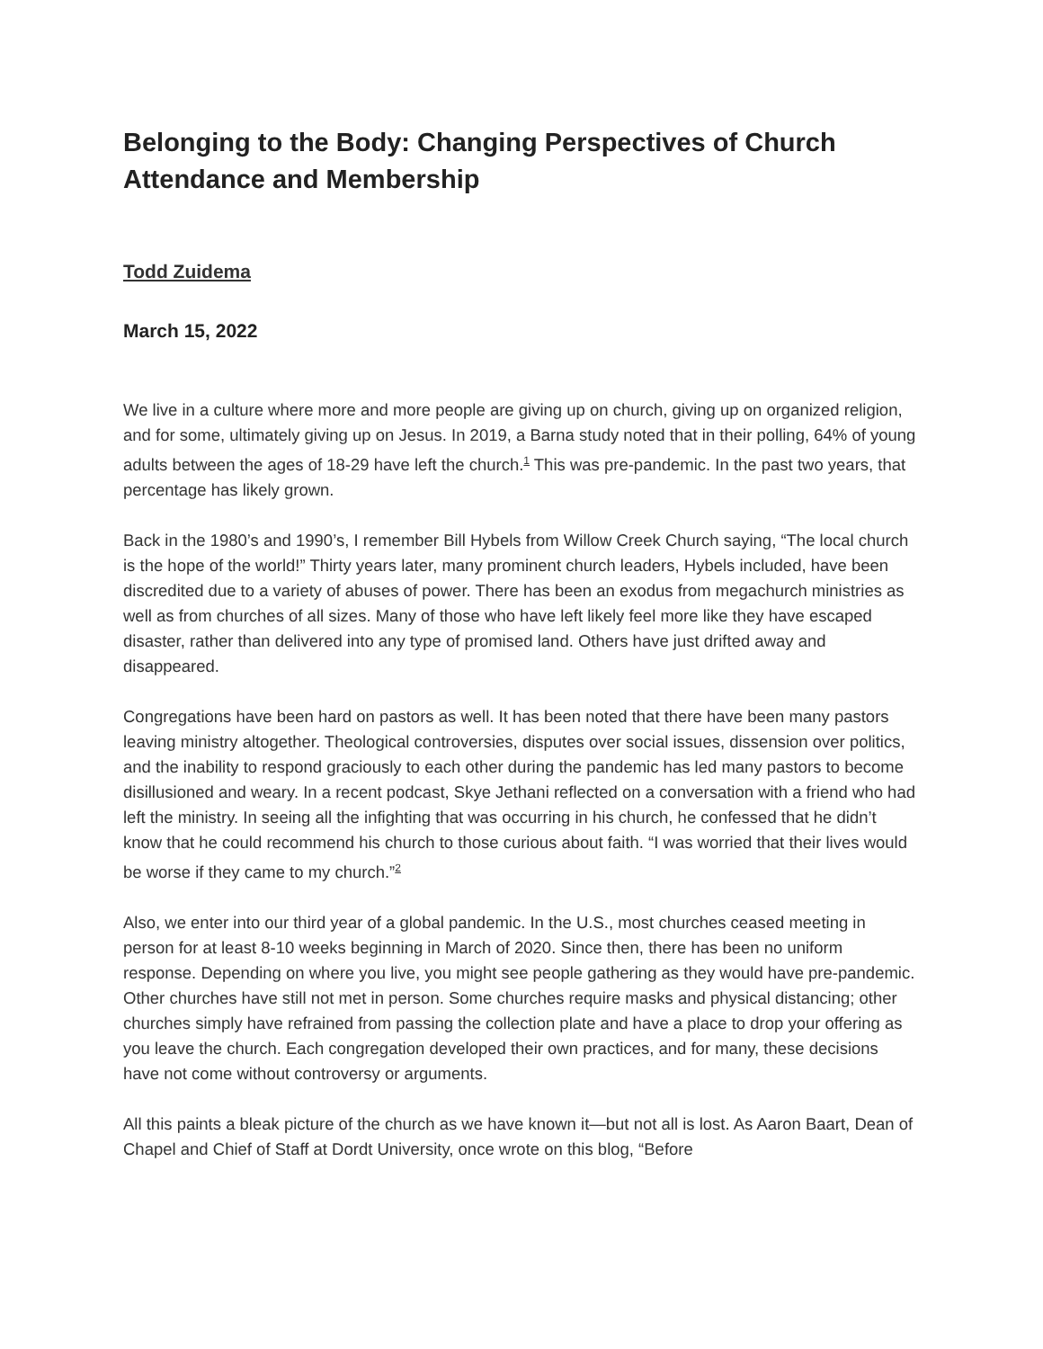Belonging to the Body: Changing Perspectives of Church Attendance and Membership
Todd Zuidema
March 15, 2022
We live in a culture where more and more people are giving up on church, giving up on organized religion, and for some, ultimately giving up on Jesus. In 2019, a Barna study noted that in their polling, 64% of young adults between the ages of 18-29 have left the church.<sup>1</sup> This was pre-pandemic. In the past two years, that percentage has likely grown.
Back in the 1980’s and 1990’s, I remember Bill Hybels from Willow Creek Church saying, “The local church is the hope of the world!” Thirty years later, many prominent church leaders, Hybels included, have been discredited due to a variety of abuses of power. There has been an exodus from megachurch ministries as well as from churches of all sizes. Many of those who have left likely feel more like they have escaped disaster, rather than delivered into any type of promised land. Others have just drifted away and disappeared.
Congregations have been hard on pastors as well. It has been noted that there have been many pastors leaving ministry altogether. Theological controversies, disputes over social issues, dissension over politics, and the inability to respond graciously to each other during the pandemic has led many pastors to become disillusioned and weary. In a recent podcast, Skye Jethani reflected on a conversation with a friend who had left the ministry. In seeing all the infighting that was occurring in his church, he confessed that he didn’t know that he could recommend his church to those curious about faith. “I was worried that their lives would be worse if they came to my church.”<sup>2</sup>
Also, we enter into our third year of a global pandemic. In the U.S., most churches ceased meeting in person for at least 8-10 weeks beginning in March of 2020. Since then, there has been no uniform response. Depending on where you live, you might see people gathering as they would have pre-pandemic. Other churches have still not met in person. Some churches require masks and physical distancing; other churches simply have refrained from passing the collection plate and have a place to drop your offering as you leave the church. Each congregation developed their own practices, and for many, these decisions have not come without controversy or arguments.
All this paints a bleak picture of the church as we have known it—but not all is lost. As Aaron Baart, Dean of Chapel and Chief of Staff at Dordt University, once wrote on this blog, “Before